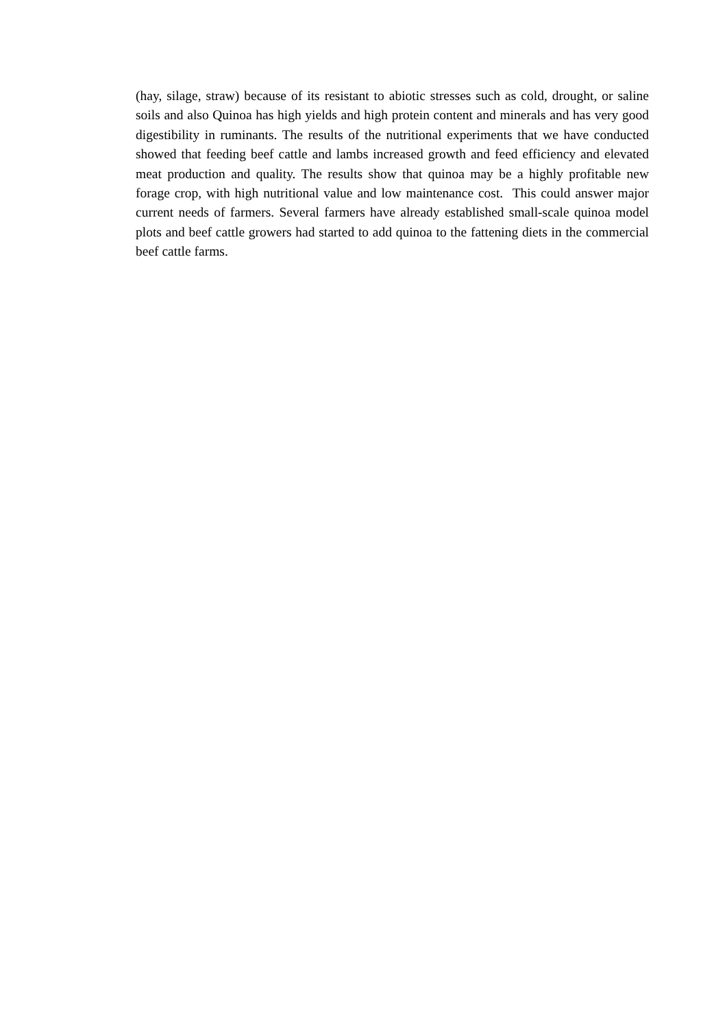(hay, silage, straw) because of its resistant to abiotic stresses such as cold, drought, or saline soils and also Quinoa has high yields and high protein content and minerals and has very good digestibility in ruminants. The results of the nutritional experiments that we have conducted showed that feeding beef cattle and lambs increased growth and feed efficiency and elevated meat production and quality. The results show that quinoa may be a highly profitable new forage crop, with high nutritional value and low maintenance cost. This could answer major current needs of farmers. Several farmers have already established small-scale quinoa model plots and beef cattle growers had started to add quinoa to the fattening diets in the commercial beef cattle farms.